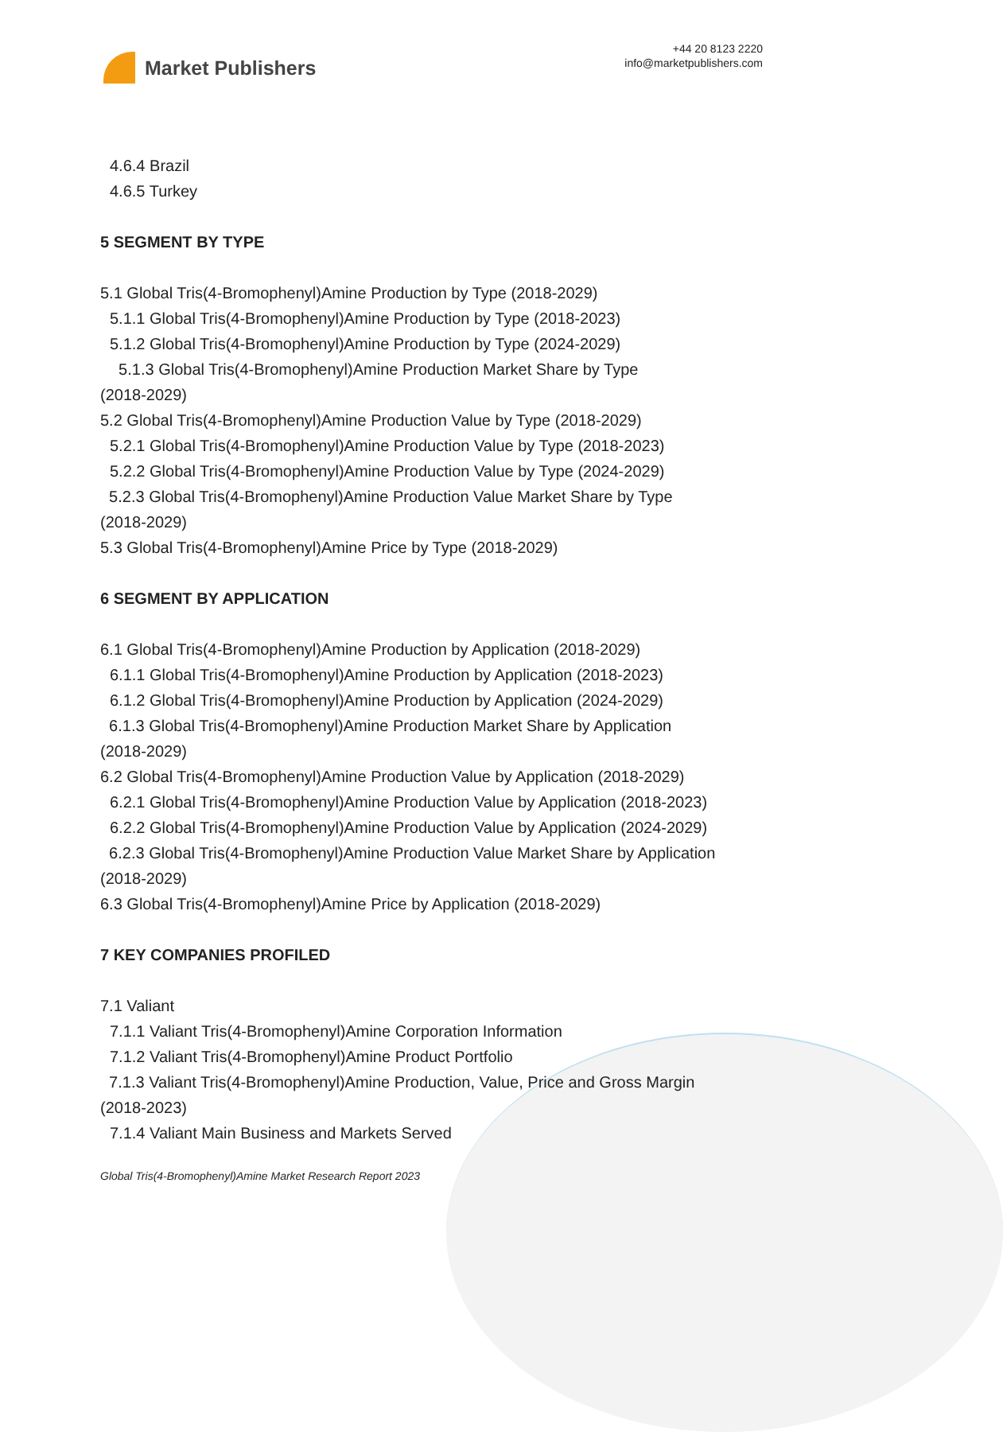Market Publishers
+44 20 8123 2220
info@marketpublishers.com
4.6.4 Brazil
4.6.5 Turkey
5 SEGMENT BY TYPE
5.1 Global Tris(4-Bromophenyl)Amine Production by Type (2018-2029)
5.1.1 Global Tris(4-Bromophenyl)Amine Production by Type (2018-2023)
5.1.2 Global Tris(4-Bromophenyl)Amine Production by Type (2024-2029)
5.1.3 Global Tris(4-Bromophenyl)Amine Production Market Share by Type
(2018-2029)
5.2 Global Tris(4-Bromophenyl)Amine Production Value by Type (2018-2029)
5.2.1 Global Tris(4-Bromophenyl)Amine Production Value by Type (2018-2023)
5.2.2 Global Tris(4-Bromophenyl)Amine Production Value by Type (2024-2029)
5.2.3 Global Tris(4-Bromophenyl)Amine Production Value Market Share by Type
(2018-2029)
5.3 Global Tris(4-Bromophenyl)Amine Price by Type (2018-2029)
6 SEGMENT BY APPLICATION
6.1 Global Tris(4-Bromophenyl)Amine Production by Application (2018-2029)
6.1.1 Global Tris(4-Bromophenyl)Amine Production by Application (2018-2023)
6.1.2 Global Tris(4-Bromophenyl)Amine Production by Application (2024-2029)
6.1.3 Global Tris(4-Bromophenyl)Amine Production Market Share by Application
(2018-2029)
6.2 Global Tris(4-Bromophenyl)Amine Production Value by Application (2018-2029)
6.2.1 Global Tris(4-Bromophenyl)Amine Production Value by Application (2018-2023)
6.2.2 Global Tris(4-Bromophenyl)Amine Production Value by Application (2024-2029)
6.2.3 Global Tris(4-Bromophenyl)Amine Production Value Market Share by Application
(2018-2029)
6.3 Global Tris(4-Bromophenyl)Amine Price by Application (2018-2029)
7 KEY COMPANIES PROFILED
7.1 Valiant
7.1.1 Valiant Tris(4-Bromophenyl)Amine Corporation Information
7.1.2 Valiant Tris(4-Bromophenyl)Amine Product Portfolio
7.1.3 Valiant Tris(4-Bromophenyl)Amine Production, Value, Price and Gross Margin
(2018-2023)
7.1.4 Valiant Main Business and Markets Served
Global Tris(4-Bromophenyl)Amine Market Research Report 2023